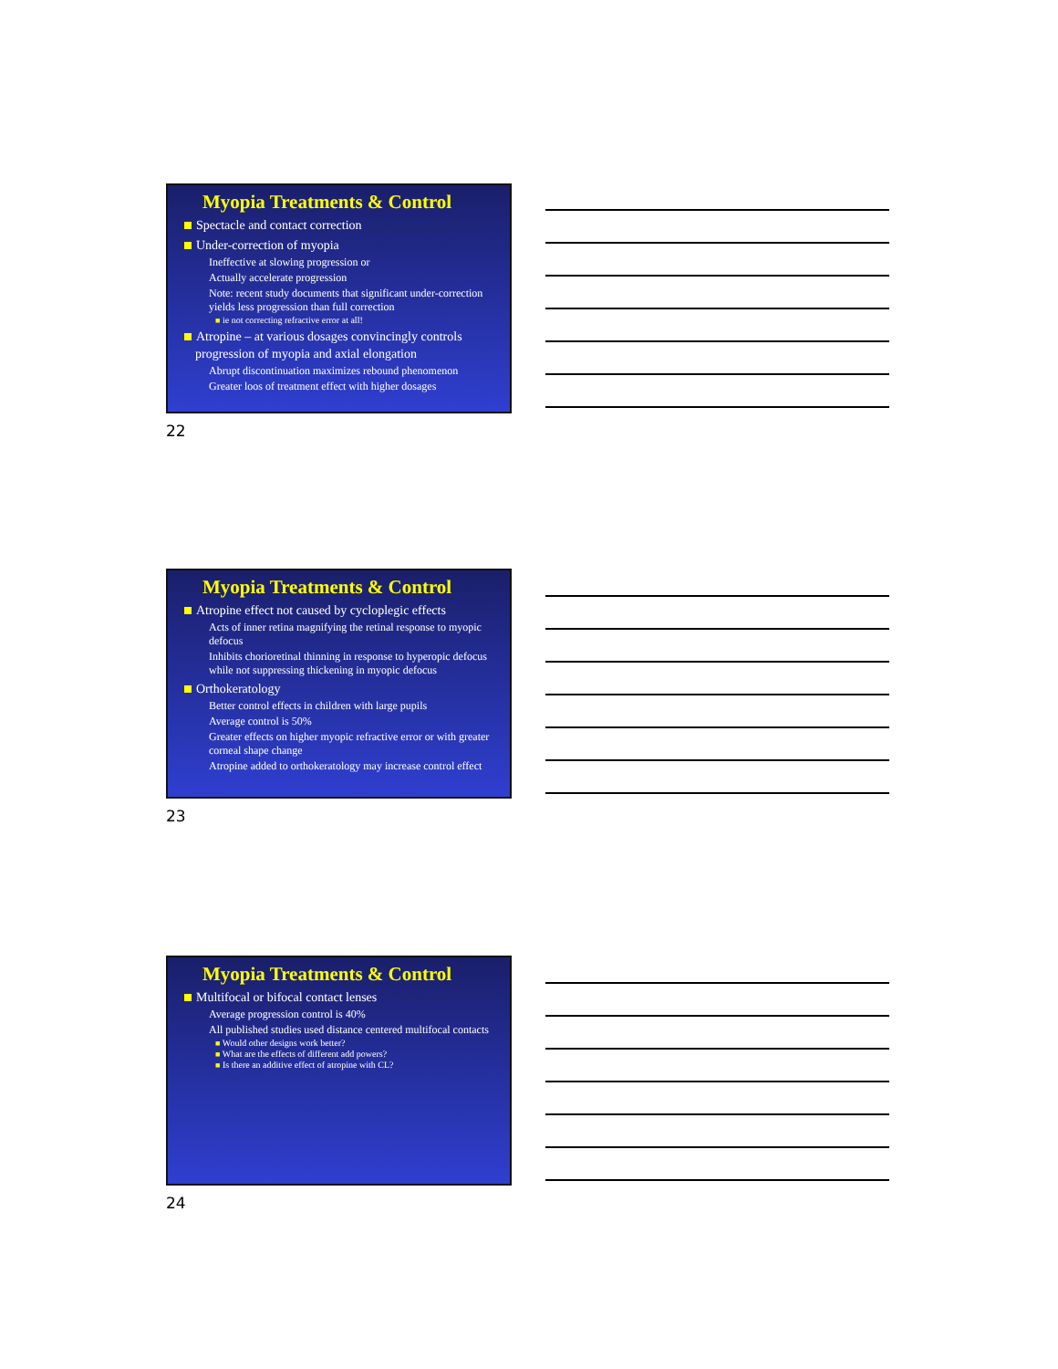Myopia Treatments & Control
Spectacle and contact correction
Under-correction of myopia
Ineffective at slowing progression or
Actually accelerate progression
Note: recent study documents that significant under-correction yields less progression than full correction
■ ie not correcting refractive error at all!
Atropine – at various dosages convincingly controls progression of myopia and axial elongation
Abrupt discontinuation maximizes rebound phenomenon
Greater loos of treatment effect with higher dosages
22
Myopia Treatments & Control
Atropine effect not caused by cycloplegic effects
Acts of inner retina magnifying the retinal response to myopic defocus
Inhibits chorioretinal thinning in response to hyperopic defocus while not suppressing thickening in myopic defocus
Orthokeratology
Better control effects in children with large pupils
Average control is 50%
Greater effects on higher myopic refractive error or with greater corneal shape change
Atropine added to orthokeratology may increase control effect
23
Myopia Treatments & Control
Multifocal or bifocal contact lenses
Average progression control is 40%
All published studies used distance centered multifocal contacts
■ Would other designs work better?
■ What are the effects of different add powers?
■ Is there an additive effect of atropine with CL?
24